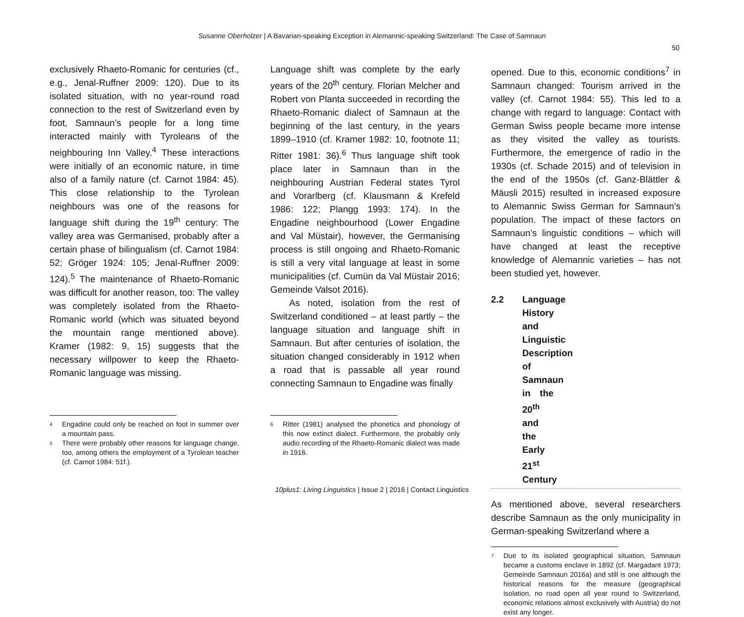Susanne Oberholzer | A Bavarian-speaking Exception in Alemannic-speaking Switzerland: The Case of Samnaun
50
exclusively Rhaeto-Romanic for centuries (cf., e.g., Jenal-Ruffner 2009: 120). Due to its isolated situation, with no year-round road connection to the rest of Switzerland even by foot, Samnaun’s people for a long time interacted mainly with Tyroleans of the neighbouring Inn Valley.<sup>4</sup> These interactions were initially of an economic nature, in time also of a family nature (cf. Carnot 1984: 45). This close relationship to the Tyrolean neighbours was one of the reasons for language shift during the 19<sup>th</sup> century: The valley area was Germanised, probably after a certain phase of bilingualism (cf. Carnot 1984: 52; Gröger 1924: 105; Jenal-Ruffner 2009: 124).<sup>5</sup> The maintenance of Rhaeto-Romanic was difficult for another reason, too: The valley was completely isolated from the Rhaeto-Romanic world (which was situated beyond the mountain range mentioned above). Kramer (1982: 9, 15) suggests that the necessary willpower to keep the Rhaeto-Romanic language was missing.
4 Engadine could only be reached on foot in summer over a mountain pass.
5 There were probably other reasons for language change, too, among others the employment of a Tyrolean teacher (cf. Carnot 1984: 51f.).
Language shift was complete by the early years of the 20<sup>th</sup> century. Florian Melcher and Robert von Planta succeeded in recording the Rhaeto-Romanic dialect of Samnaun at the beginning of the last century, in the years 1899–1910 (cf. Kramer 1982: 10, footnote 11; Ritter 1981: 36).<sup>6</sup> Thus language shift took place later in Samnaun than in the neighbouring Austrian Federal states Tyrol and Vorarlberg (cf. Klausmann & Krefeld 1986: 122; Plangg 1993: 174). In the Engadine neighbourhood (Lower Engadine and Val Müstair), however, the Germanising process is still ongoing and Rhaeto-Romanic is still a very vital language at least in some municipalities (cf. Cumün da Val Müstair 2016; Gemeinde Valsot 2016).
As noted, isolation from the rest of Switzerland conditioned – at least partly – the language situation and language shift in Samnaun. But after centuries of isolation, the situation changed considerably in 1912 when a road that is passable all year round connecting Samnaun to Engadine was finally
6 Ritter (1981) analysed the phonetics and phonology of this now extinct dialect. Furthermore, the probably only audio recording of the Rhaeto-Romanic dialect was made in 1916.
opened. Due to this, economic conditions<sup>7</sup> in Samnaun changed: Tourism arrived in the valley (cf. Carnot 1984: 55). This led to a change with regard to language: Contact with German Swiss people became more intense as they visited the valley as tourists. Furthermore, the emergence of radio in the 1930s (cf. Schade 2015) and of television in the end of the 1950s (cf. Ganz-Blättler & Mäusli 2015) resulted in increased exposure to Alemannic Swiss German for Samnaun’s population. The impact of these factors on Samnaun’s linguistic conditions – which will have changed at least the receptive knowledge of Alemannic varieties – has not been studied yet, however.
2.2 Language History and Linguistic Description of Samnaun in the 20<sup>th</sup> and the Early 21<sup>st</sup> Century
As mentioned above, several researchers describe Samnaun as the only municipality in German-speaking Switzerland where a
7 Due to its isolated geographical situation, Samnaun became a customs enclave in 1892 (cf. Margadant 1973; Gemeinde Samnaun 2016a) and still is one although the historical reasons for the measure (geographical isolation, no road open all year round to Switzerland, economic relations almost exclusively with Austria) do not exist any longer.
10plus1: Living Linguistics | Issue 2 | 2016 | Contact Linguistics